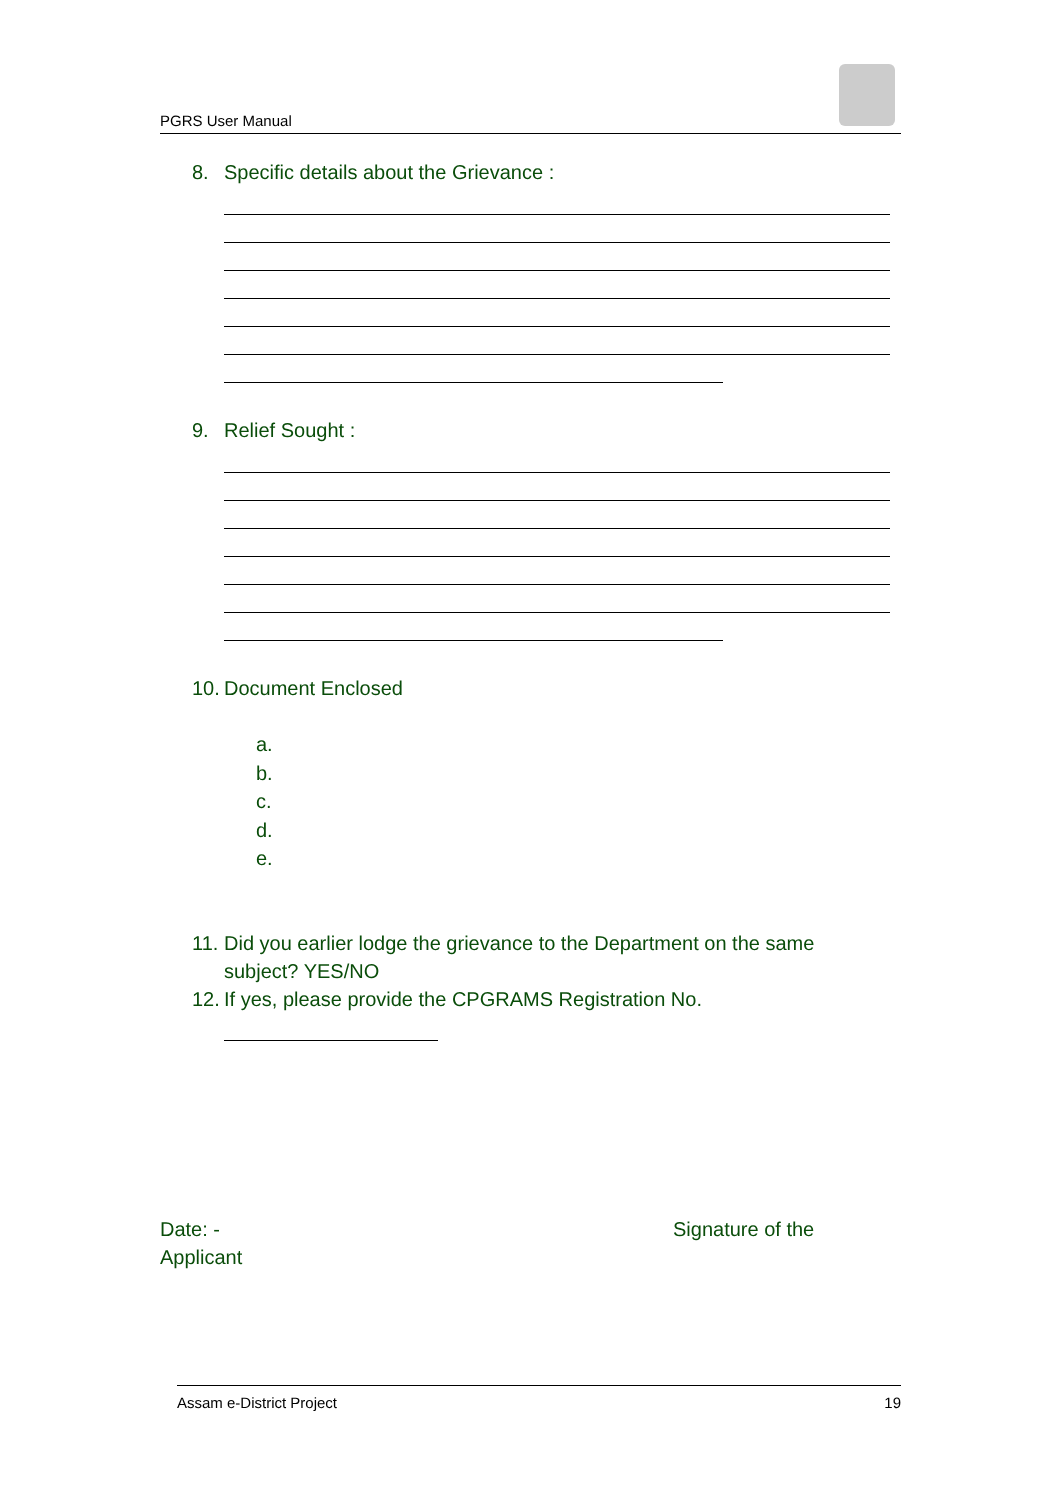PGRS User Manual
8. Specific details about the Grievance :
9. Relief Sought :
10. Document Enclosed
a.
b.
c.
d.
e.
11. Did you earlier lodge the grievance to the Department on the same
subject? YES/NO
12. If yes, please provide the CPGRAMS Registration No.
Date: - Signature of the
Applicant
Assam e-District Project 19